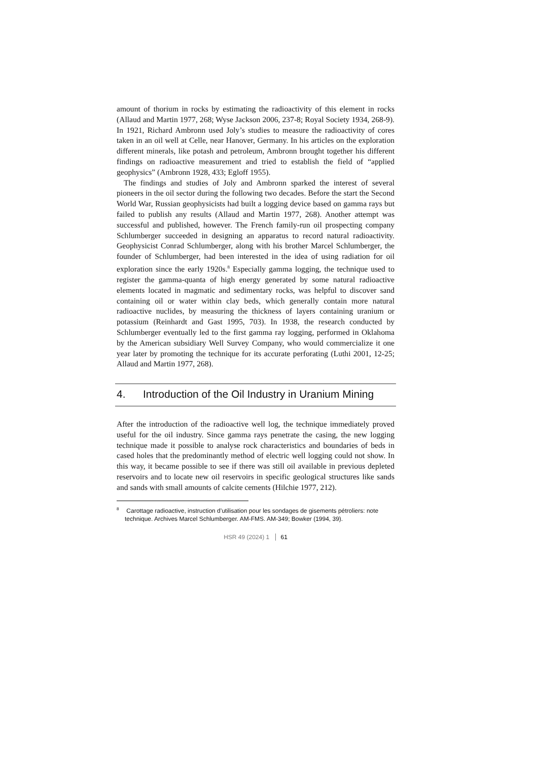amount of thorium in rocks by estimating the radioactivity of this element in rocks (Allaud and Martin 1977, 268; Wyse Jackson 2006, 237-8; Royal Society 1934, 268-9). In 1921, Richard Ambronn used Joly’s studies to measure the radioactivity of cores taken in an oil well at Celle, near Hanover, Germany. In his articles on the exploration different minerals, like potash and petroleum, Ambronn brought together his different findings on radioactive measurement and tried to establish the field of “applied geophysics” (Ambronn 1928, 433; Egloff 1955).
The findings and studies of Joly and Ambronn sparked the interest of several pioneers in the oil sector during the following two decades. Before the start the Second World War, Russian geophysicists had built a logging device based on gamma rays but failed to publish any results (Allaud and Martin 1977, 268). Another attempt was successful and published, however. The French family-run oil prospecting company Schlumberger succeeded in designing an apparatus to record natural radioactivity. Geophysicist Conrad Schlumberger, along with his brother Marcel Schlumberger, the founder of Schlumberger, had been interested in the idea of using radiation for oil exploration since the early 1920s.<sup>8</sup> Especially gamma logging, the technique used to register the gamma-quanta of high energy generated by some natural radioactive elements located in magmatic and sedimentary rocks, was helpful to discover sand containing oil or water within clay beds, which generally contain more natural radioactive nuclides, by measuring the thickness of layers containing uranium or potassium (Reinhardt and Gast 1995, 703). In 1938, the research conducted by Schlumberger eventually led to the first gamma ray logging, performed in Oklahoma by the American subsidiary Well Survey Company, who would commercialize it one year later by promoting the technique for its accurate perforating (Luthi 2001, 12-25; Allaud and Martin 1977, 268).
4. Introduction of the Oil Industry in Uranium Mining
After the introduction of the radioactive well log, the technique immediately proved useful for the oil industry. Since gamma rays penetrate the casing, the new logging technique made it possible to analyse rock characteristics and boundaries of beds in cased holes that the predominantly method of electric well logging could not show. In this way, it became possible to see if there was still oil available in previous depleted reservoirs and to locate new oil reservoirs in specific geological structures like sands and sands with small amounts of calcite cements (Hilchie 1977, 212).
<sup>8</sup> Carottage radioactive, instruction d’utilisation pour les sondages de gisements pétroliers: note technique. Archives Marcel Schlumberger. AM-FMS. AM-349; Bowker (1994, 39).
HSR 49 (2024) 1 61